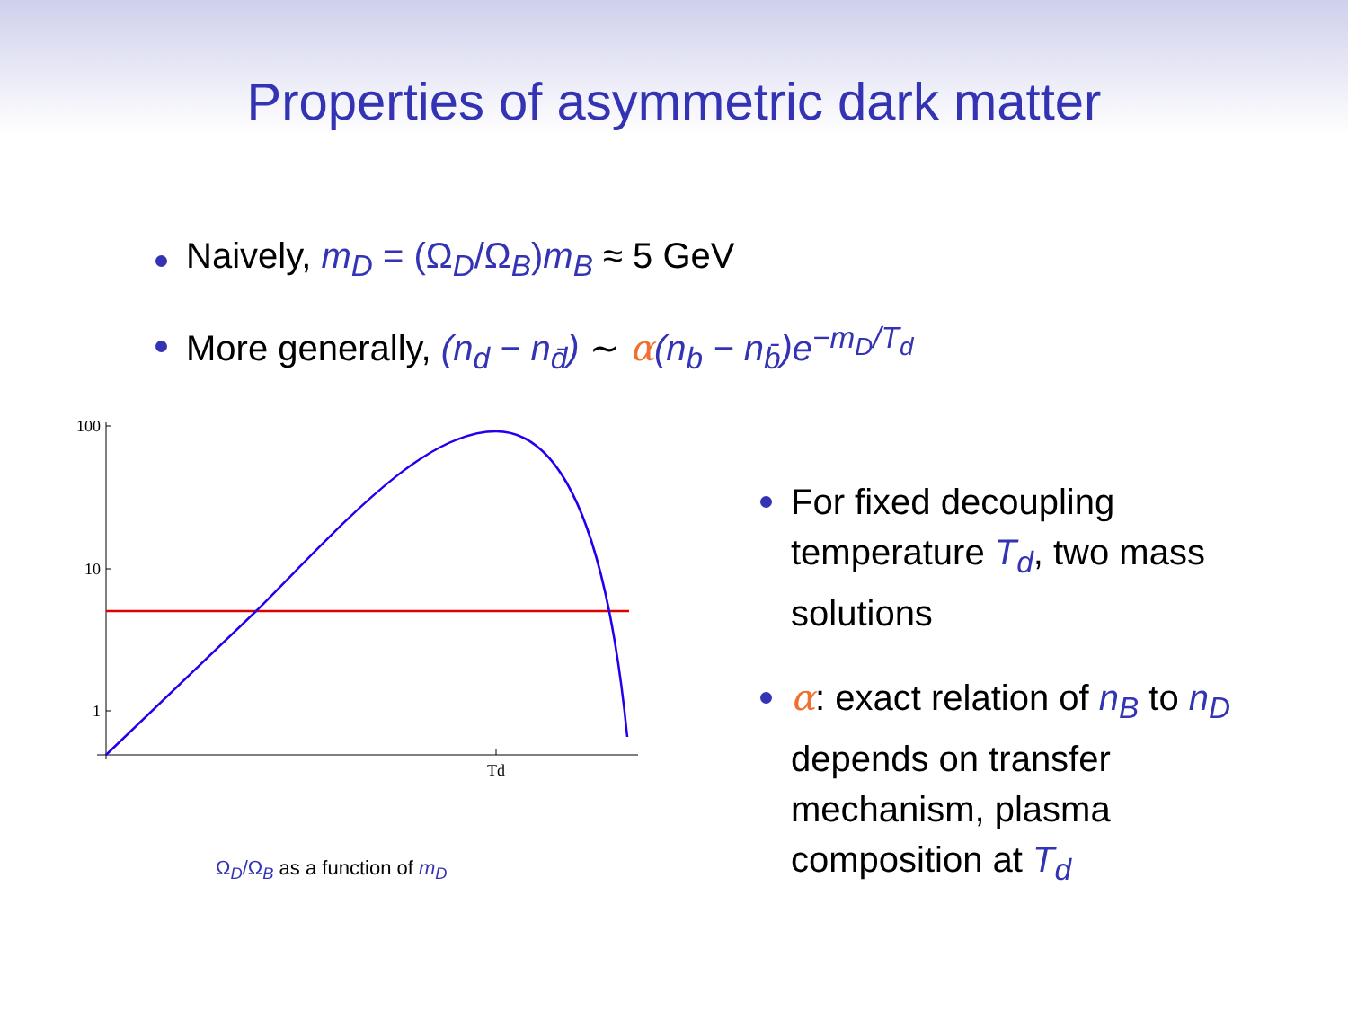Properties of asymmetric dark matter
Naively, m<sub>D</sub> = (Ω<sub>D</sub>/Ω<sub>B</sub>)m<sub>B</sub> ≈ 5 GeV
More generally, (n<sub>d</sub> − n<sub>d̄</sub>) ∼ α(n<sub>b</sub> − n<sub>b̄</sub>)e<sup>−m<sub>D</sub>/T<sub>d</sub></sup>
100
10
1
Td
Ω<sub>D</sub>/Ω<sub>B</sub> as a function of m<sub>D</sub>
For fixed decoupling temperature T<sub>d</sub>, two mass solutions
α: exact relation of n<sub>B</sub> to n<sub>D</sub> depends on transfer mechanism, plasma composition at T<sub>d</sub>